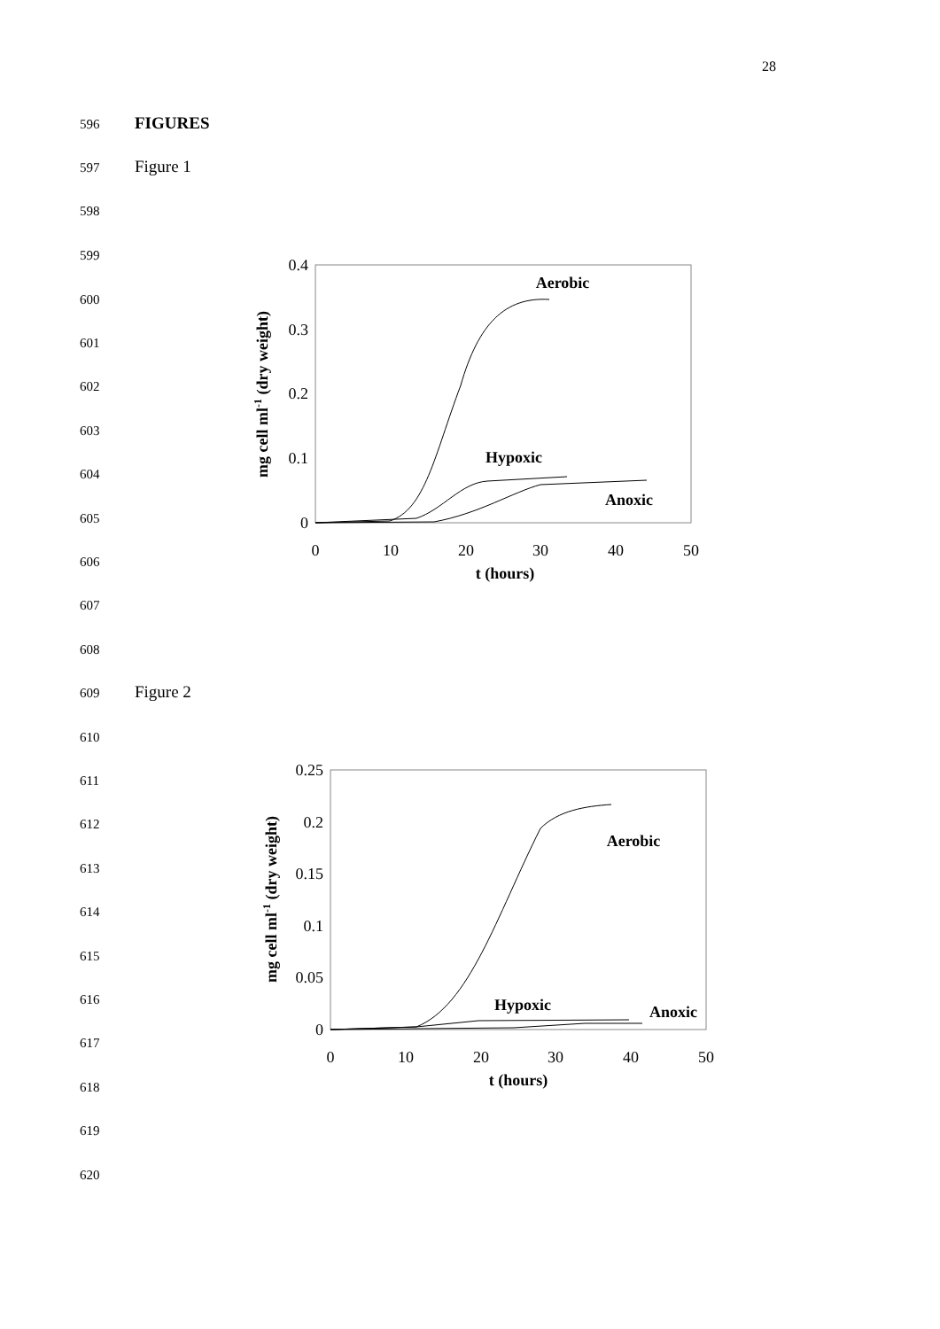28
596 FIGURES
597 Figure 1
598
599
600
601
602
603
604
605
606
607
608
609 Figure 2
610
611
612
613
614
615
616
617
618
619
620
0.4
0.3
0.2
0.1
0
0
10
20
30
40
50
t (hours)
mg cell ml-1 (dry weight)
Aerobic
Hypoxic
Anoxic
0.25
0.2
0.15
0.1
0.05
0
0
10
20
30
40
50
t (hours)
mg cell ml-1 (dry weight)
Aerobic
Hypoxic
Anoxic